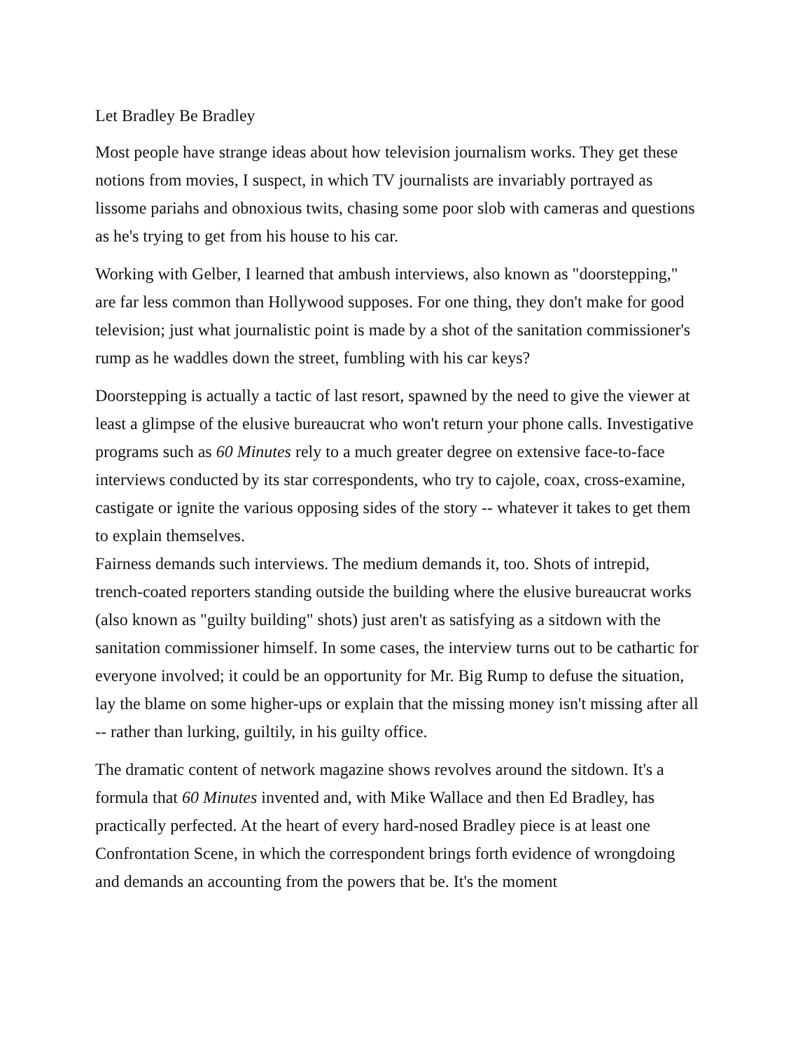Let Bradley Be Bradley
Most people have strange ideas about how television journalism works. They get these notions from movies, I suspect, in which TV journalists are invariably portrayed as lissome pariahs and obnoxious twits, chasing some poor slob with cameras and questions as he's trying to get from his house to his car.
Working with Gelber, I learned that ambush interviews, also known as "doorstepping," are far less common than Hollywood supposes. For one thing, they don't make for good television; just what journalistic point is made by a shot of the sanitation commissioner's rump as he waddles down the street, fumbling with his car keys?
Doorstepping is actually a tactic of last resort, spawned by the need to give the viewer at least a glimpse of the elusive bureaucrat who won't return your phone calls. Investigative programs such as 60 Minutes rely to a much greater degree on extensive face-to-face interviews conducted by its star correspondents, who try to cajole, coax, cross-examine, castigate or ignite the various opposing sides of the story -- whatever it takes to get them to explain themselves.
Fairness demands such interviews. The medium demands it, too. Shots of intrepid, trench-coated reporters standing outside the building where the elusive bureaucrat works (also known as "guilty building" shots) just aren't as satisfying as a sitdown with the sanitation commissioner himself. In some cases, the interview turns out to be cathartic for everyone involved; it could be an opportunity for Mr. Big Rump to defuse the situation, lay the blame on some higher-ups or explain that the missing money isn't missing after all -- rather than lurking, guiltily, in his guilty office.
The dramatic content of network magazine shows revolves around the sitdown. It's a formula that 60 Minutes invented and, with Mike Wallace and then Ed Bradley, has practically perfected. At the heart of every hard-nosed Bradley piece is at least one Confrontation Scene, in which the correspondent brings forth evidence of wrongdoing and demands an accounting from the powers that be. It's the moment